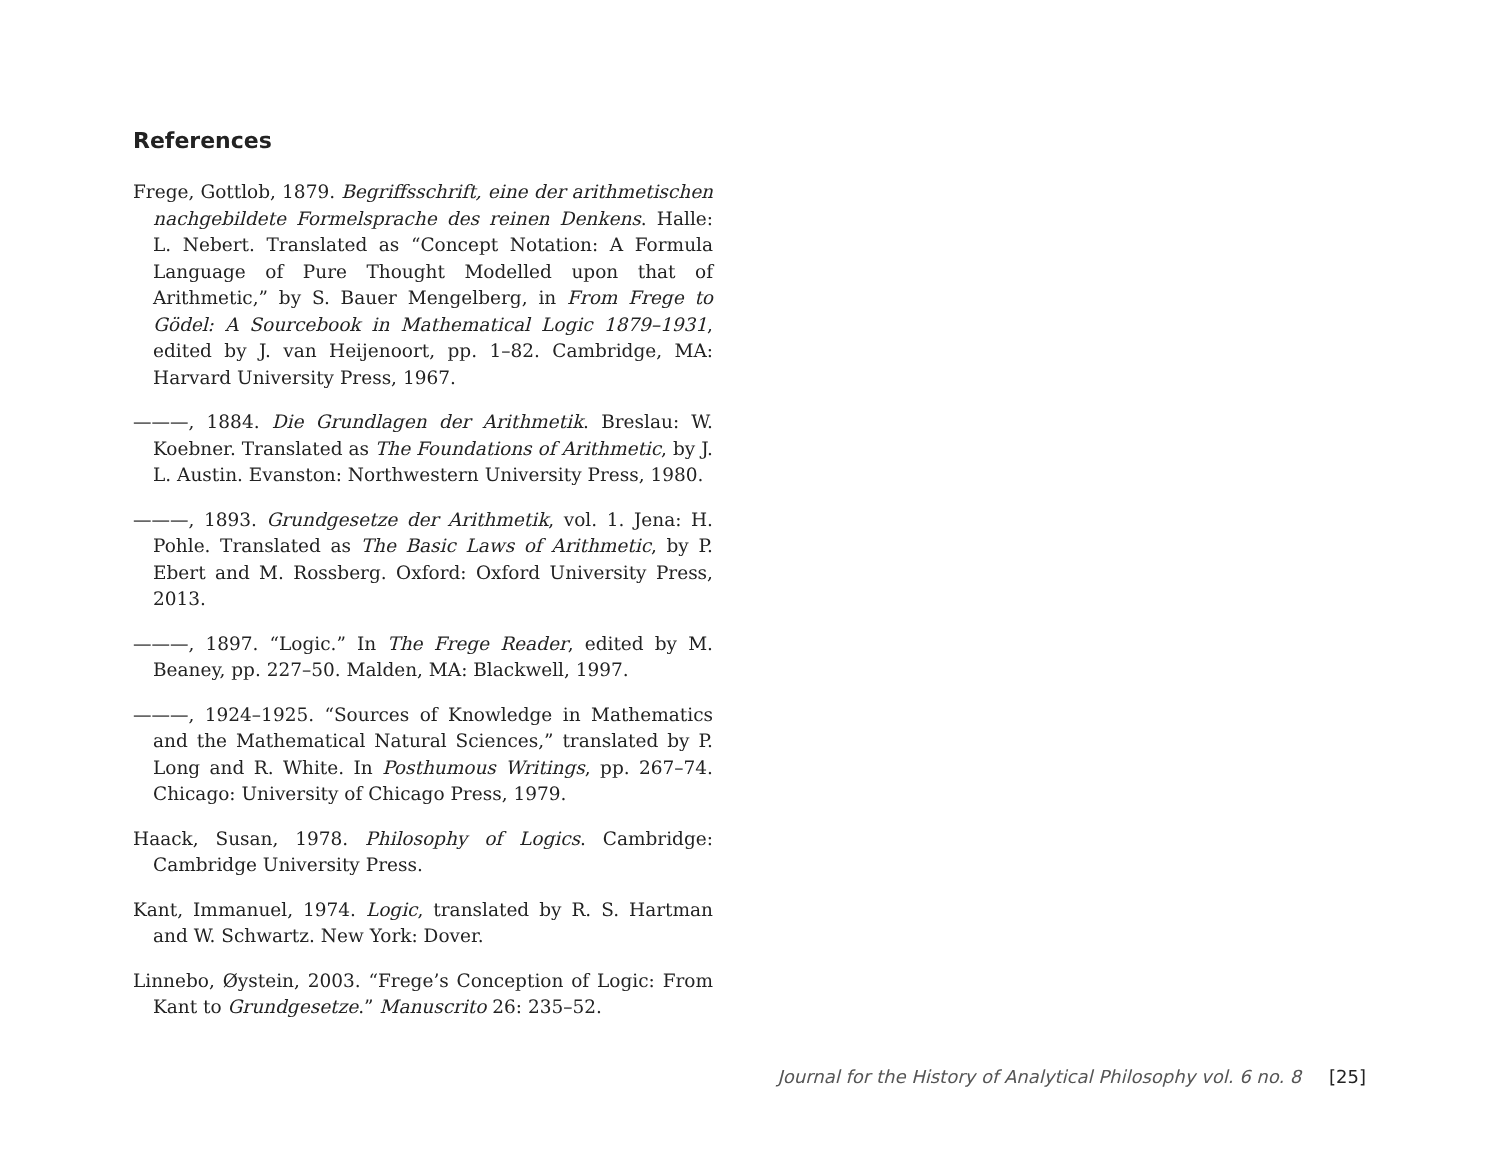References
Frege, Gottlob, 1879. Begriffsschrift, eine der arithmetischen nachgebildete Formelsprache des reinen Denkens. Halle: L. Nebert. Translated as “Concept Notation: A Formula Language of Pure Thought Modelled upon that of Arithmetic,” by S. Bauer Mengelberg, in From Frege to Gödel: A Sourcebook in Mathematical Logic 1879–1931, edited by J. van Heijenoort, pp. 1–82. Cambridge, MA: Harvard University Press, 1967.
———, 1884. Die Grundlagen der Arithmetik. Breslau: W. Koebner. Translated as The Foundations of Arithmetic, by J. L. Austin. Evanston: Northwestern University Press, 1980.
———, 1893. Grundgesetze der Arithmetik, vol. 1. Jena: H. Pohle. Translated as The Basic Laws of Arithmetic, by P. Ebert and M. Rossberg. Oxford: Oxford University Press, 2013.
———, 1897. “Logic.” In The Frege Reader, edited by M. Beaney, pp. 227–50. Malden, MA: Blackwell, 1997.
———, 1924–1925. “Sources of Knowledge in Mathematics and the Mathematical Natural Sciences,” translated by P. Long and R. White. In Posthumous Writings, pp. 267–74. Chicago: University of Chicago Press, 1979.
Haack, Susan, 1978. Philosophy of Logics. Cambridge: Cambridge University Press.
Kant, Immanuel, 1974. Logic, translated by R. S. Hartman and W. Schwartz. New York: Dover.
Linnebo, Øystein, 2003. “Frege’s Conception of Logic: From Kant to Grundgesetze.” Manuscrito 26: 235–52.
Journal for the History of Analytical Philosophy vol. 6 no. 8 [25]